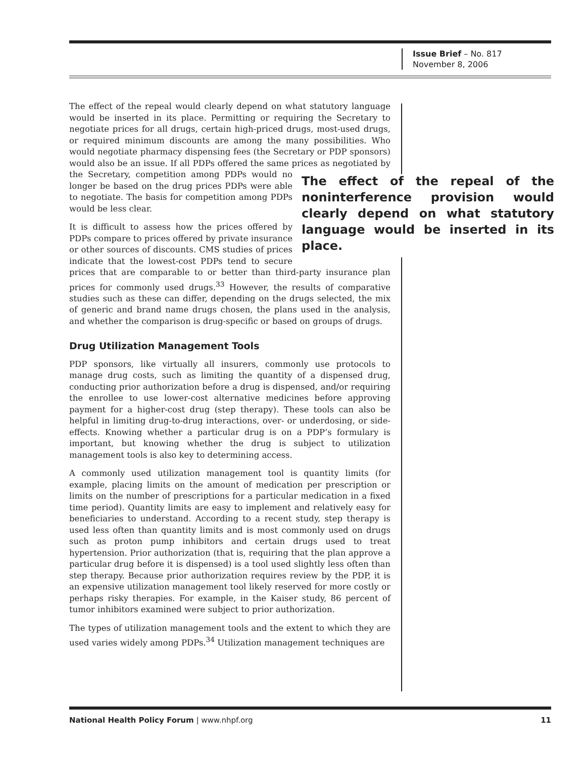Issue Brief – No. 817
November 8, 2006
The effect of the repeal would clearly depend on what statutory language would be inserted in its place. Permitting or requiring the Secretary to negotiate prices for all drugs, certain high-priced drugs, most-used drugs, or required minimum discounts are among the many possibilities. Who would negotiate pharmacy dispensing fees (the Secretary or PDP sponsors) would also be an issue. If all PDPs offered the same prices as nego The effect of the repeal of the noninterference provision would clearly depend on what statutory language would be inserted in its place. tiated by the Secretary, competition among PDPs would no longer be based on the drug prices PDPs were able to negotiate. The basis for competition among PDPs would be less clear.
It is difficult to assess how the prices offered by PDPs compare to prices offered by private insurance or other sources of discounts. CMS studies of prices indicate that the lowest-cost PDPs tend to secure prices that are comparable to or better than third-party insurance plan prices for commonly used drugs.<sup>33</sup> However, the results of comparative studies such as these can differ, depending on the drugs selected, the mix of generic and brand name drugs chosen, the plans used in the analysis, and whether the comparison is drug-specific or based on groups of drugs.
Drug Utilization Management Tools
PDP sponsors, like virtually all insurers, commonly use protocols to manage drug costs, such as limiting the quantity of a dispensed drug, conducting prior authorization before a drug is dispensed, and/or requiring the enrollee to use lower-cost alternative medicines before approving payment for a higher-cost drug (step therapy). These tools can also be helpful in limiting drug-to-drug interactions, over- or underdosing, or side-effects. Knowing whether a particular drug is on a PDP’s formulary is important, but knowing whether the drug is subject to utilization management tools is also key to determining access.
A commonly used utilization management tool is quantity limits (for example, placing limits on the amount of medication per prescription or limits on the number of prescriptions for a particular medication in a fixed time period). Quantity limits are easy to implement and relatively easy for beneficiaries to understand. According to a recent study, step therapy is used less often than quantity limits and is most commonly used on drugs such as proton pump inhibitors and certain drugs used to treat hypertension. Prior authorization (that is, requiring that the plan approve a particular drug before it is dispensed) is a tool used slightly less often than step therapy. Because prior authorization requires review by the PDP, it is an expensive utilization management tool likely reserved for more costly or perhaps risky therapies. For example, in the Kaiser study, 86 percent of tumor inhibitors examined were subject to prior authorization.
The types of utilization management tools and the extent to which they are used varies widely among PDPs.<sup>34</sup> Utilization management techniques are
National Health Policy Forum | www.nhpf.org 11